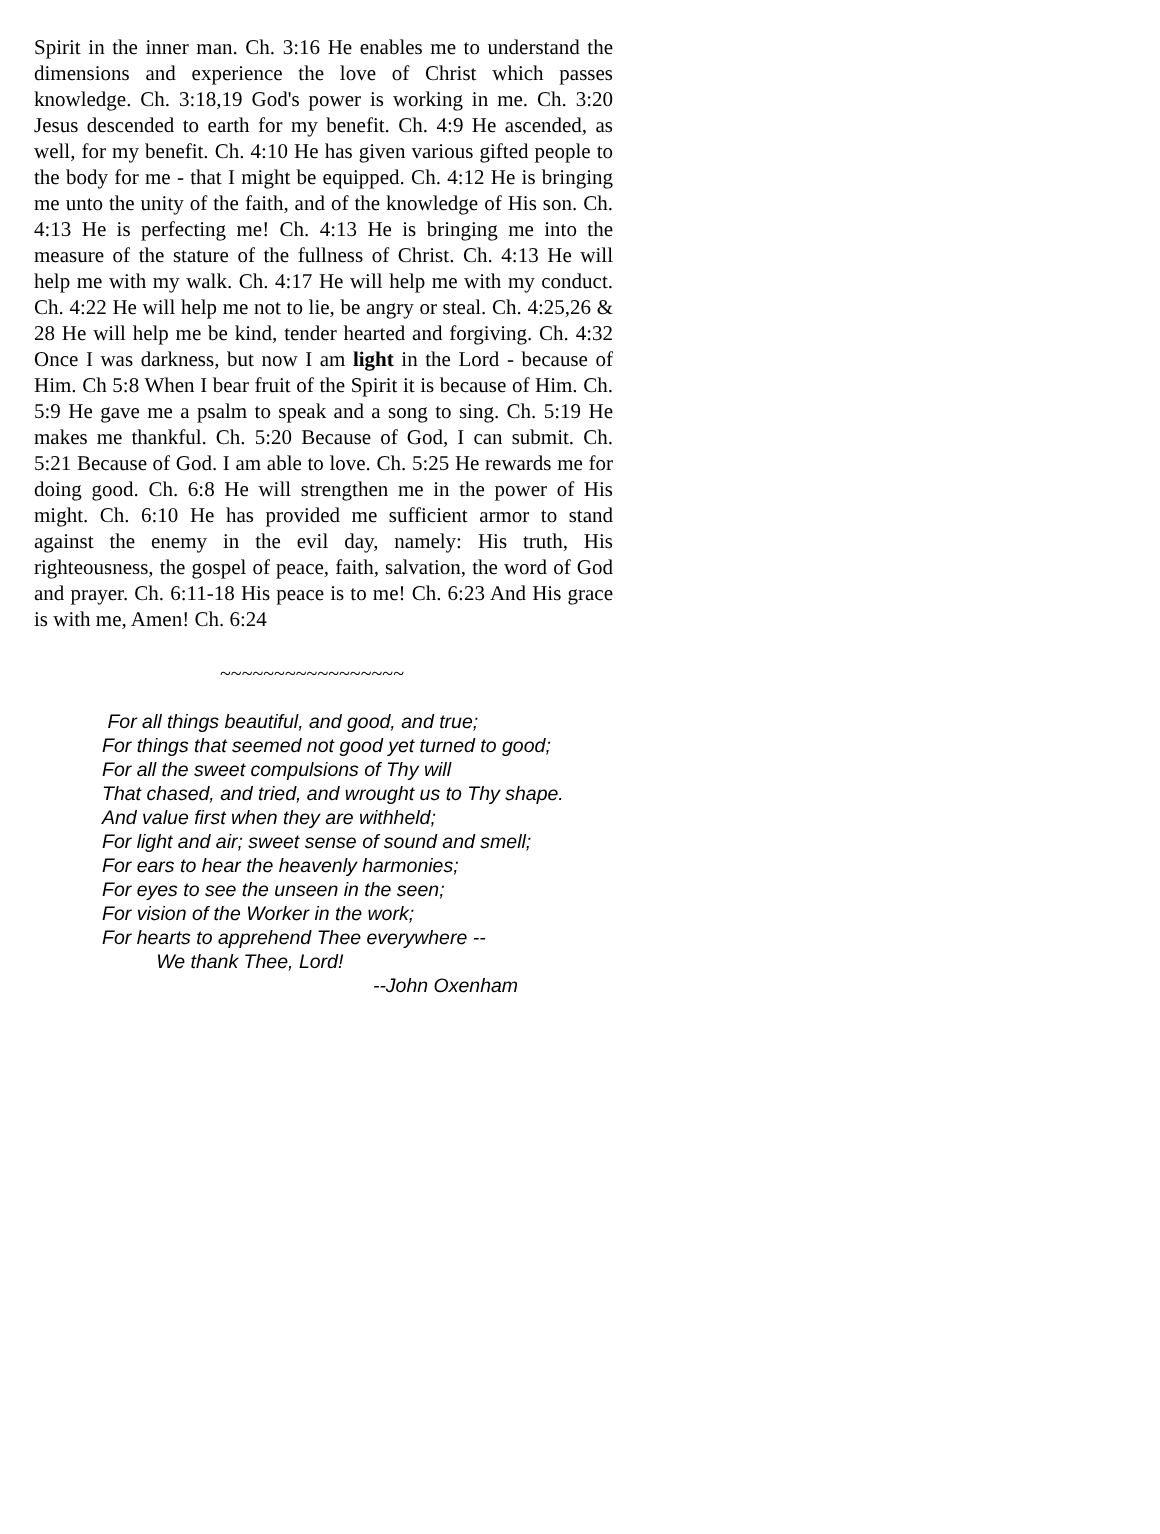Spirit in the inner man. Ch. 3:16 He enables me to understand the dimensions and experience the love of Christ which passes knowledge. Ch. 3:18,19 God's power is working in me. Ch. 3:20 Jesus descended to earth for my benefit. Ch. 4:9 He ascended, as well, for my benefit. Ch. 4:10 He has given various gifted people to the body for me - that I might be equipped. Ch. 4:12 He is bringing me unto the unity of the faith, and of the knowledge of His son. Ch. 4:13 He is perfecting me! Ch. 4:13 He is bringing me into the measure of the stature of the fullness of Christ. Ch. 4:13 He will help me with my walk. Ch. 4:17 He will help me with my conduct. Ch. 4:22 He will help me not to lie, be angry or steal. Ch. 4:25,26 & 28 He will help me be kind, tender hearted and forgiving. Ch. 4:32 Once I was darkness, but now I am light in the Lord - because of Him. Ch 5:8 When I bear fruit of the Spirit it is because of Him. Ch. 5:9 He gave me a psalm to speak and a song to sing. Ch. 5:19 He makes me thankful. Ch. 5:20 Because of God, I can submit. Ch. 5:21 Because of God. I am able to love. Ch. 5:25 He rewards me for doing good. Ch. 6:8 He will strengthen me in the power of His might. Ch. 6:10 He has provided me sufficient armor to stand against the enemy in the evil day, namely: His truth, His righteousness, the gospel of peace, faith, salvation, the word of God and prayer. Ch. 6:11-18 His peace is to me! Ch. 6:23 And His grace is with me, Amen! Ch. 6:24
~~~~~~~~~~~~~~~~~
For all things beautiful, and good, and true;
For things that seemed not good yet turned to good;
For all the sweet compulsions of Thy will
That chased, and tried, and wrought us to Thy shape.
And value first when they are withheld;
For light and air; sweet sense of sound and smell;
For ears to hear the heavenly harmonies;
For eyes to see the unseen in the seen;
For vision of the Worker in the work;
For hearts to apprehend Thee everywhere --
We thank Thee, Lord!
--John Oxenham